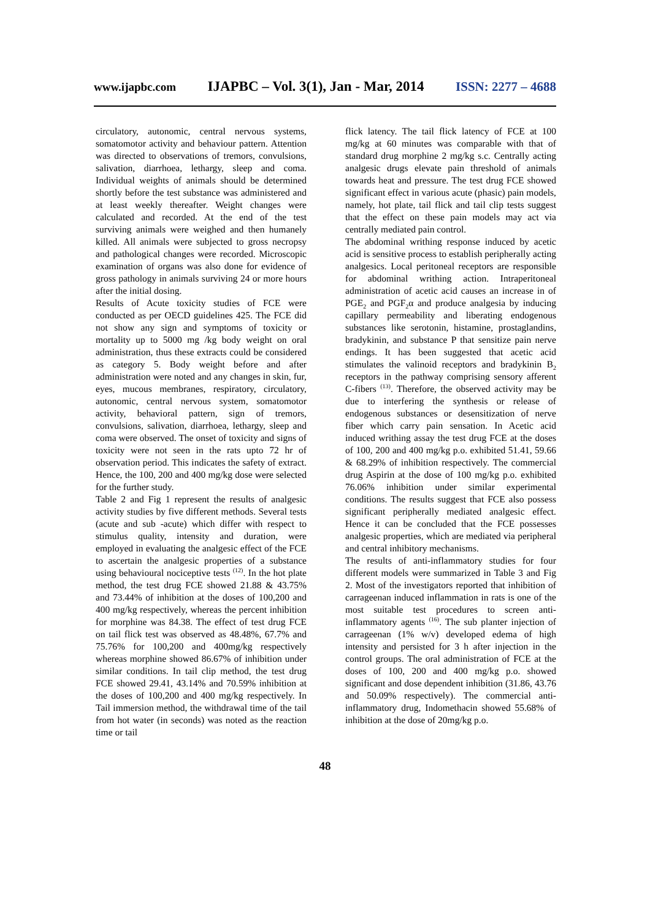www.ijapbc.com IJAPBC – Vol. 3(1), Jan - Mar, 2014 ISSN: 2277 – 4688
circulatory, autonomic, central nervous systems, somatomotor activity and behaviour pattern. Attention was directed to observations of tremors, convulsions, salivation, diarrhoea, lethargy, sleep and coma. Individual weights of animals should be determined shortly before the test substance was administered and at least weekly thereafter. Weight changes were calculated and recorded. At the end of the test surviving animals were weighed and then humanely killed. All animals were subjected to gross necropsy and pathological changes were recorded. Microscopic examination of organs was also done for evidence of gross pathology in animals surviving 24 or more hours after the initial dosing.
Results of Acute toxicity studies of FCE were conducted as per OECD guidelines 425. The FCE did not show any sign and symptoms of toxicity or mortality up to 5000 mg /kg body weight on oral administration, thus these extracts could be considered as category 5. Body weight before and after administration were noted and any changes in skin, fur, eyes, mucous membranes, respiratory, circulatory, autonomic, central nervous system, somatomotor activity, behavioral pattern, sign of tremors, convulsions, salivation, diarrhoea, lethargy, sleep and coma were observed. The onset of toxicity and signs of toxicity were not seen in the rats upto 72 hr of observation period. This indicates the safety of extract. Hence, the 100, 200 and 400 mg/kg dose were selected for the further study.
Table 2 and Fig 1 represent the results of analgesic activity studies by five different methods. Several tests (acute and sub -acute) which differ with respect to stimulus quality, intensity and duration, were employed in evaluating the analgesic effect of the FCE to ascertain the analgesic properties of a substance using behavioural nociceptive tests <sup>(12)</sup>. In the hot plate method, the test drug FCE showed 21.88 & 43.75% and 73.44% of inhibition at the doses of 100,200 and 400 mg/kg respectively, whereas the percent inhibition for morphine was 84.38. The effect of test drug FCE on tail flick test was observed as 48.48%, 67.7% and 75.76% for 100,200 and 400mg/kg respectively whereas morphine showed 86.67% of inhibition under similar conditions. In tail clip method, the test drug FCE showed 29.41, 43.14% and 70.59% inhibition at the doses of 100,200 and 400 mg/kg respectively. In Tail immersion method, the withdrawal time of the tail from hot water (in seconds) was noted as the reaction time or tail
flick latency. The tail flick latency of FCE at 100 mg/kg at 60 minutes was comparable with that of standard drug morphine 2 mg/kg s.c. Centrally acting analgesic drugs elevate pain threshold of animals towards heat and pressure. The test drug FCE showed significant effect in various acute (phasic) pain models, namely, hot plate, tail flick and tail clip tests suggest that the effect on these pain models may act via centrally mediated pain control.
The abdominal writhing response induced by acetic acid is sensitive process to establish peripherally acting analgesics. Local peritoneal receptors are responsible for abdominal writhing action. Intraperitoneal administration of acetic acid causes an increase in of PGE<sub>2</sub> and PGF<sub>2</sub>α and produce analgesia by inducing capillary permeability and liberating endogenous substances like serotonin, histamine, prostaglandins, bradykinin, and substance P that sensitize pain nerve endings. It has been suggested that acetic acid stimulates the valinoid receptors and bradykinin B<sub>2</sub> receptors in the pathway comprising sensory afferent C-fibers <sup>(13)</sup>. Therefore, the observed activity may be due to interfering the synthesis or release of endogenous substances or desensitization of nerve fiber which carry pain sensation. In Acetic acid induced writhing assay the test drug FCE at the doses of 100, 200 and 400 mg/kg p.o. exhibited 51.41, 59.66 & 68.29% of inhibition respectively. The commercial drug Aspirin at the dose of 100 mg/kg p.o. exhibited 76.06% inhibition under similar experimental conditions. The results suggest that FCE also possess significant peripherally mediated analgesic effect. Hence it can be concluded that the FCE possesses analgesic properties, which are mediated via peripheral and central inhibitory mechanisms.
The results of anti-inflammatory studies for four different models were summarized in Table 3 and Fig 2. Most of the investigators reported that inhibition of carrageenan induced inflammation in rats is one of the most suitable test procedures to screen anti-inflammatory agents <sup>(16)</sup>. The sub planter injection of carrageenan (1% w/v) developed edema of high intensity and persisted for 3 h after injection in the control groups. The oral administration of FCE at the doses of 100, 200 and 400 mg/kg p.o. showed significant and dose dependent inhibition (31.86, 43.76 and 50.09% respectively). The commercial anti-inflammatory drug, Indomethacin showed 55.68% of inhibition at the dose of 20mg/kg p.o.
48